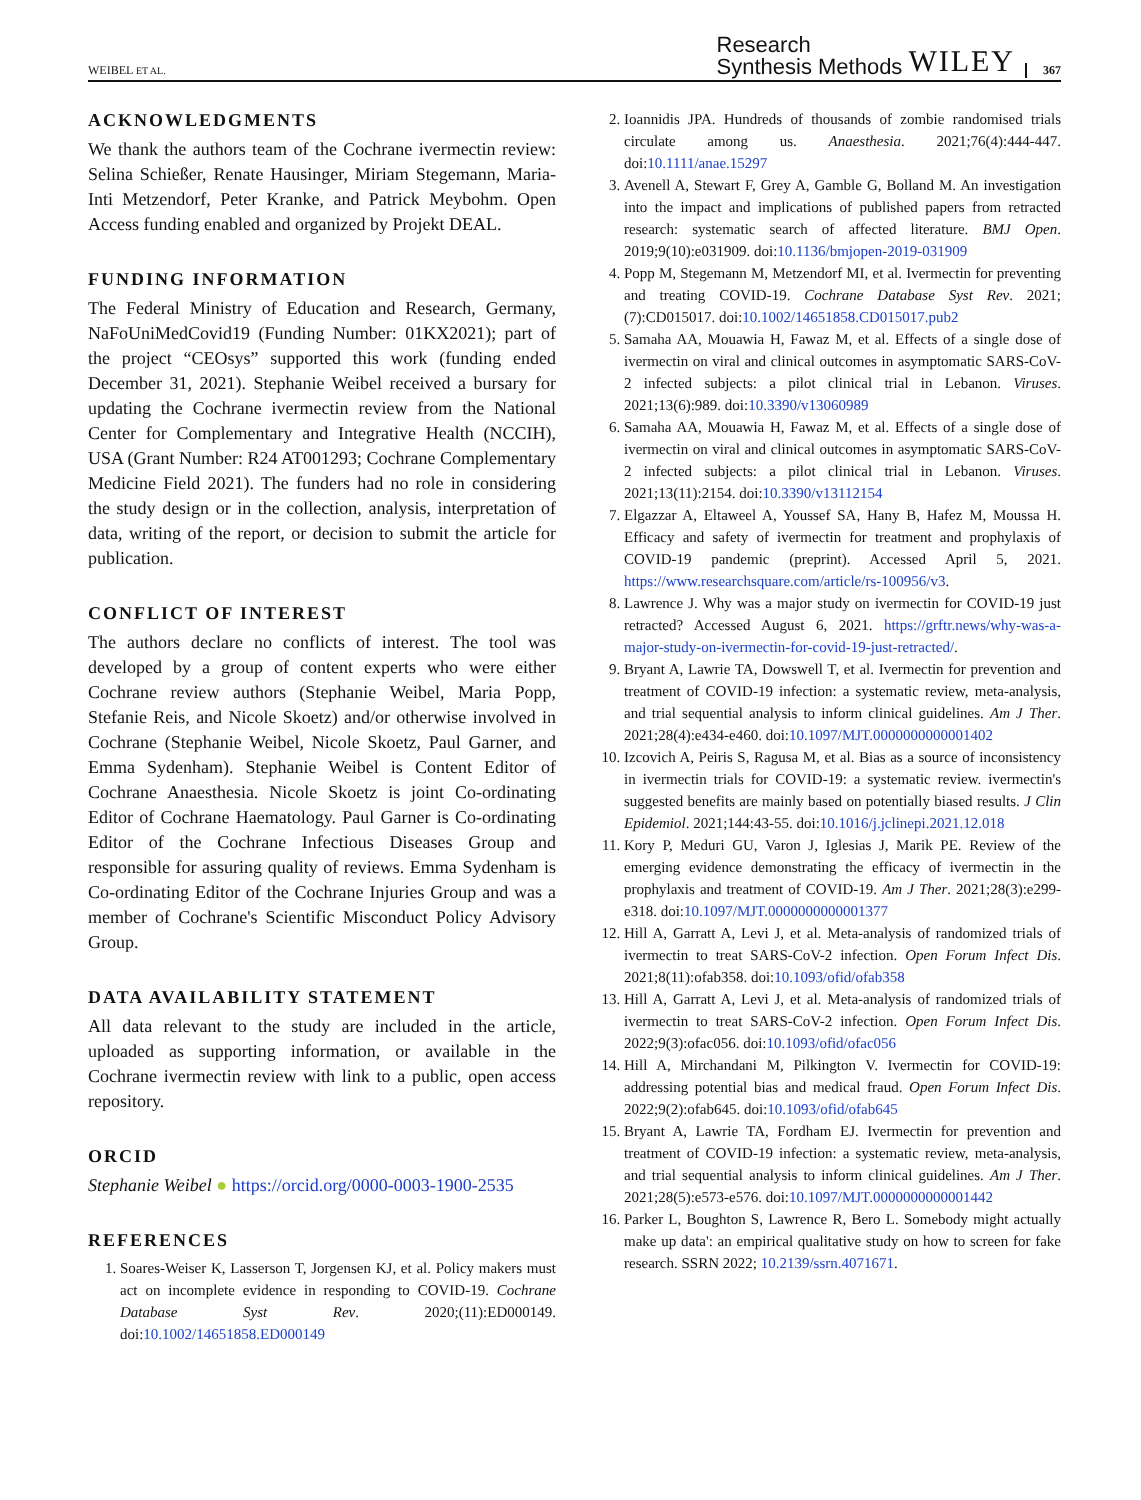WEIBEL ET AL. Research
Synthesis Methods WILEY 367
ACKNOWLEDGMENTS
We thank the authors team of the Cochrane ivermectin review: Selina Schießer, Renate Hausinger, Miriam Stegemann, Maria-Inti Metzendorf, Peter Kranke, and Patrick Meybohm. Open Access funding enabled and organized by Projekt DEAL.
FUNDING INFORMATION
The Federal Ministry of Education and Research, Germany, NaFoUniMedCovid19 (Funding Number: 01KX2021); part of the project “CEOsys” supported this work (funding ended December 31, 2021). Stephanie Weibel received a bursary for updating the Cochrane ivermectin review from the National Center for Complementary and Integrative Health (NCCIH), USA (Grant Number: R24 AT001293; Cochrane Complementary Medicine Field 2021). The funders had no role in considering the study design or in the collection, analysis, interpretation of data, writing of the report, or decision to submit the article for publication.
CONFLICT OF INTEREST
The authors declare no conflicts of interest. The tool was developed by a group of content experts who were either Cochrane review authors (Stephanie Weibel, Maria Popp, Stefanie Reis, and Nicole Skoetz) and/or otherwise involved in Cochrane (Stephanie Weibel, Nicole Skoetz, Paul Garner, and Emma Sydenham). Stephanie Weibel is Content Editor of Cochrane Anaesthesia. Nicole Skoetz is joint Co-ordinating Editor of Cochrane Haematology. Paul Garner is Co-ordinating Editor of the Cochrane Infectious Diseases Group and responsible for assuring quality of reviews. Emma Sydenham is Co-ordinating Editor of the Cochrane Injuries Group and was a member of Cochrane's Scientific Misconduct Policy Advisory Group.
DATA AVAILABILITY STATEMENT
All data relevant to the study are included in the article, uploaded as supporting information, or available in the Cochrane ivermectin review with link to a public, open access repository.
ORCID
Stephanie Weibel ● https://orcid.org/0000-0003-1900-2535
REFERENCES
1. Soares-Weiser K, Lasserson T, Jorgensen KJ, et al. Policy makers must act on incomplete evidence in responding to COVID-19. Cochrane Database Syst Rev. 2020;(11):ED000149. doi:10.1002/14651858.ED000149
2. Ioannidis JPA. Hundreds of thousands of zombie randomised trials circulate among us. Anaesthesia. 2021;76(4):444-447. doi:10.1111/anae.15297
3. Avenell A, Stewart F, Grey A, Gamble G, Bolland M. An investigation into the impact and implications of published papers from retracted research: systematic search of affected literature. BMJ Open. 2019;9(10):e031909. doi:10.1136/bmjopen-2019-031909
4. Popp M, Stegemann M, Metzendorf MI, et al. Ivermectin for preventing and treating COVID-19. Cochrane Database Syst Rev. 2021;(7):CD015017. doi:10.1002/14651858.CD015017.pub2
5. Samaha AA, Mouawia H, Fawaz M, et al. Effects of a single dose of ivermectin on viral and clinical outcomes in asymptomatic SARS-CoV-2 infected subjects: a pilot clinical trial in Lebanon. Viruses. 2021;13(6):989. doi:10.3390/v13060989
6. Samaha AA, Mouawia H, Fawaz M, et al. Effects of a single dose of ivermectin on viral and clinical outcomes in asymptomatic SARS-CoV-2 infected subjects: a pilot clinical trial in Lebanon. Viruses. 2021;13(11):2154. doi:10.3390/v13112154
7. Elgazzar A, Eltaweel A, Youssef SA, Hany B, Hafez M, Moussa H. Efficacy and safety of ivermectin for treatment and prophylaxis of COVID-19 pandemic (preprint). Accessed April 5, 2021. https://www.researchsquare.com/article/rs-100956/v3.
8. Lawrence J. Why was a major study on ivermectin for COVID-19 just retracted? Accessed August 6, 2021. https://grftr.news/why-was-a-major-study-on-ivermectin-for-covid-19-just-retracted/.
9. Bryant A, Lawrie TA, Dowswell T, et al. Ivermectin for prevention and treatment of COVID-19 infection: a systematic review, meta-analysis, and trial sequential analysis to inform clinical guidelines. Am J Ther. 2021;28(4):e434-e460. doi:10.1097/MJT.0000000000001402
10. Izcovich A, Peiris S, Ragusa M, et al. Bias as a source of inconsistency in ivermectin trials for COVID-19: a systematic review. ivermectin's suggested benefits are mainly based on potentially biased results. J Clin Epidemiol. 2021;144:43-55. doi:10.1016/j.jclinepi.2021.12.018
11. Kory P, Meduri GU, Varon J, Iglesias J, Marik PE. Review of the emerging evidence demonstrating the efficacy of ivermectin in the prophylaxis and treatment of COVID-19. Am J Ther. 2021;28(3):e299-e318. doi:10.1097/MJT.0000000000001377
12. Hill A, Garratt A, Levi J, et al. Meta-analysis of randomized trials of ivermectin to treat SARS-CoV-2 infection. Open Forum Infect Dis. 2021;8(11):ofab358. doi:10.1093/ofid/ofab358
13. Hill A, Garratt A, Levi J, et al. Meta-analysis of randomized trials of ivermectin to treat SARS-CoV-2 infection. Open Forum Infect Dis. 2022;9(3):ofac056. doi:10.1093/ofid/ofac056
14. Hill A, Mirchandani M, Pilkington V. Ivermectin for COVID-19: addressing potential bias and medical fraud. Open Forum Infect Dis. 2022;9(2):ofab645. doi:10.1093/ofid/ofab645
15. Bryant A, Lawrie TA, Fordham EJ. Ivermectin for prevention and treatment of COVID-19 infection: a systematic review, meta-analysis, and trial sequential analysis to inform clinical guidelines. Am J Ther. 2021;28(5):e573-e576. doi:10.1097/MJT.0000000000001442
16. Parker L, Boughton S, Lawrence R, Bero L. Somebody might actually make up data': an empirical qualitative study on how to screen for fake research. SSRN 2022; 10.2139/ssrn.4071671.